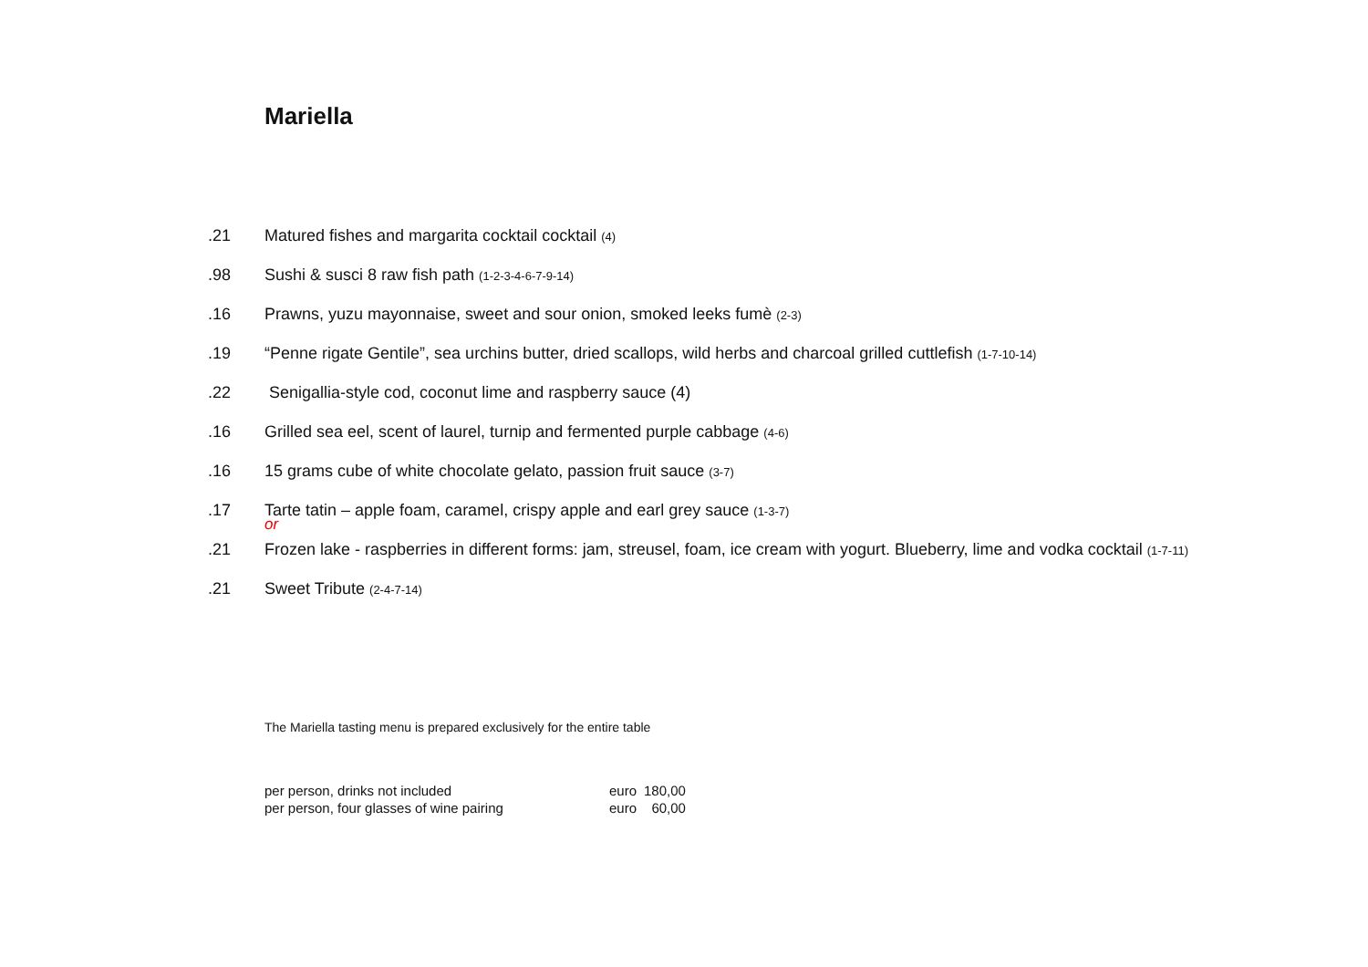Mariella
.21 Matured fishes and margarita cocktail cocktail (4)
.98 Sushi & susci 8 raw fish path (1-2-3-4-6-7-9-14)
.16 Prawns, yuzu mayonnaise, sweet and sour onion, smoked leeks fumè (2-3)
.19 “Penne rigate Gentile”, sea urchins butter, dried scallops, wild herbs and charcoal grilled cuttlefish (1-7-10-14)
.22 Senigallia-style cod, coconut lime and raspberry sauce (4)
.16 Grilled sea eel, scent of laurel, turnip and fermented purple cabbage (4-6)
.16 15 grams cube of white chocolate gelato, passion fruit sauce (3-7)
.17 Tarte tatin – apple foam, caramel, crispy apple and earl grey sauce (1-3-7)
or
.21 Frozen lake - raspberries in different forms: jam, streusel, foam, ice cream with yogurt. Blueberry, lime and vodka cocktail (1-7-11)
.21 Sweet Tribute (2-4-7-14)
The Mariella tasting menu is prepared exclusively for the entire table
| per person, drinks not included | euro | 180,00 |
| per person, four glasses of wine pairing | euro | 60,00 |